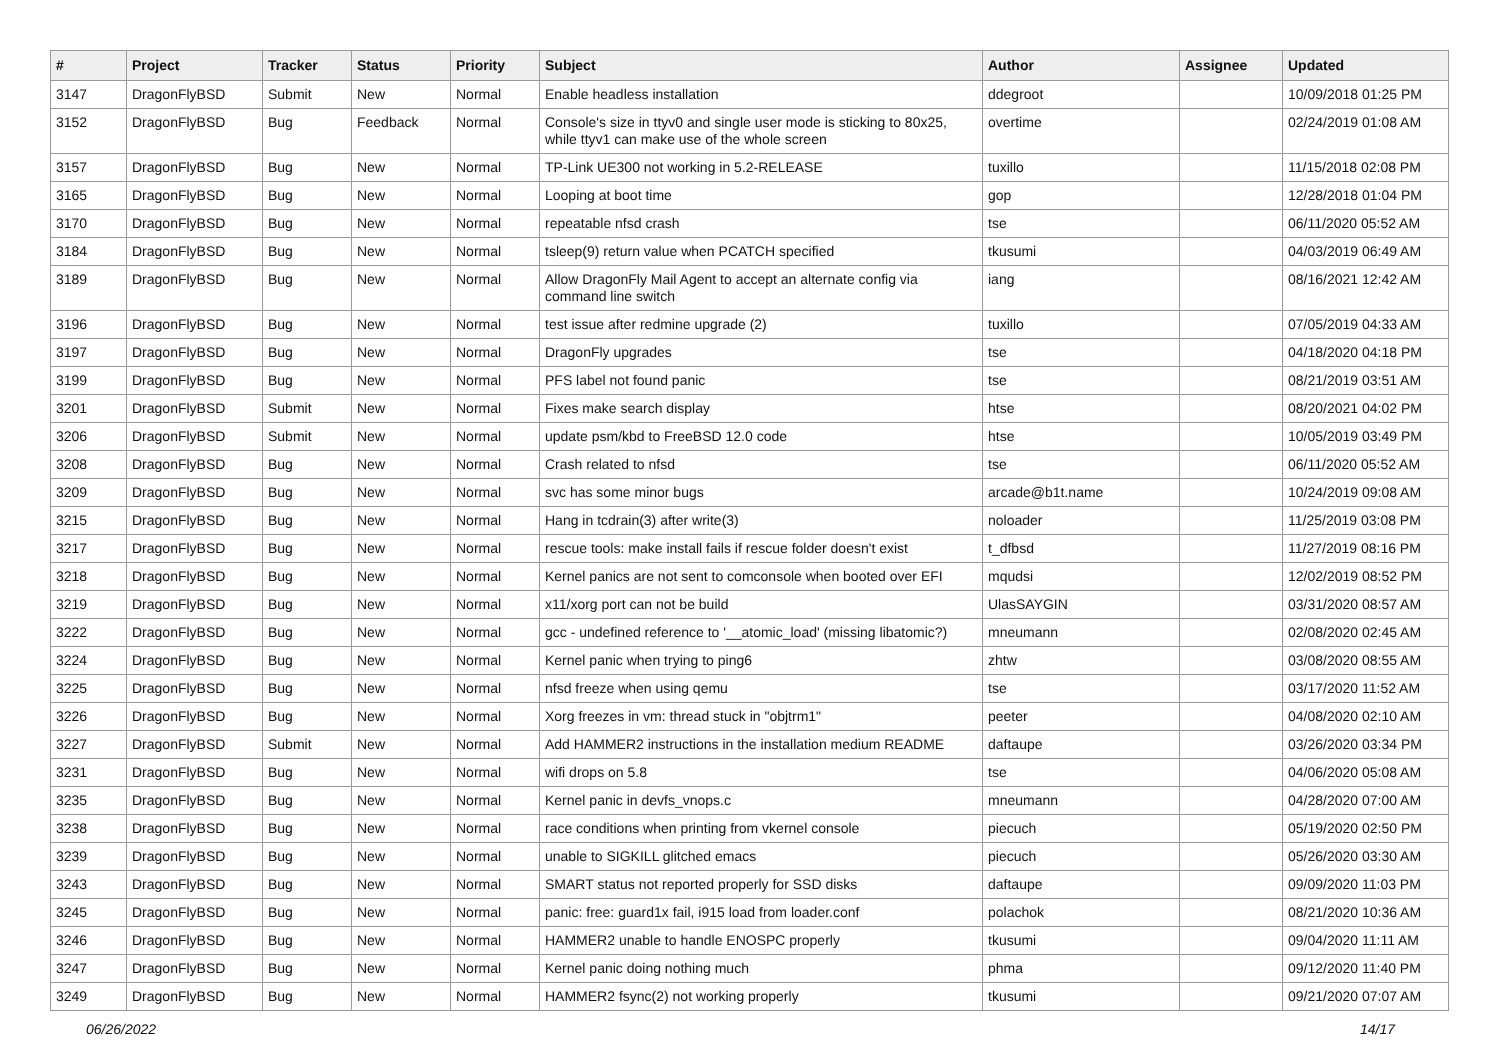| # | Project | Tracker | Status | Priority | Subject | Author | Assignee | Updated |
| --- | --- | --- | --- | --- | --- | --- | --- | --- |
| 3147 | DragonFlyBSD | Submit | New | Normal | Enable headless installation | ddegroot | | 10/09/2018 01:25 PM |
| 3152 | DragonFlyBSD | Bug | Feedback | Normal | Console's size in ttyv0 and single user mode is sticking to 80x25, while ttyv1 can make use of the whole screen | overtime | | 02/24/2019 01:08 AM |
| 3157 | DragonFlyBSD | Bug | New | Normal | TP-Link UE300 not working in 5.2-RELEASE | tuxillo | | 11/15/2018 02:08 PM |
| 3165 | DragonFlyBSD | Bug | New | Normal | Looping at boot time | gop | | 12/28/2018 01:04 PM |
| 3170 | DragonFlyBSD | Bug | New | Normal | repeatable nfsd crash | tse | | 06/11/2020 05:52 AM |
| 3184 | DragonFlyBSD | Bug | New | Normal | tsleep(9) return value when PCATCH specified | tkusumi | | 04/03/2019 06:49 AM |
| 3189 | DragonFlyBSD | Bug | New | Normal | Allow DragonFly Mail Agent to accept an alternate config via command line switch | iang | | 08/16/2021 12:42 AM |
| 3196 | DragonFlyBSD | Bug | New | Normal | test issue after redmine upgrade (2) | tuxillo | | 07/05/2019 04:33 AM |
| 3197 | DragonFlyBSD | Bug | New | Normal | DragonFly upgrades | tse | | 04/18/2020 04:18 PM |
| 3199 | DragonFlyBSD | Bug | New | Normal | PFS label not found panic | tse | | 08/21/2019 03:51 AM |
| 3201 | DragonFlyBSD | Submit | New | Normal | Fixes make search display | htse | | 08/20/2021 04:02 PM |
| 3206 | DragonFlyBSD | Submit | New | Normal | update psm/kbd to FreeBSD 12.0 code | htse | | 10/05/2019 03:49 PM |
| 3208 | DragonFlyBSD | Bug | New | Normal | Crash related to nfsd | tse | | 06/11/2020 05:52 AM |
| 3209 | DragonFlyBSD | Bug | New | Normal | svc has some minor bugs | arcade@b1t.name | | 10/24/2019 09:08 AM |
| 3215 | DragonFlyBSD | Bug | New | Normal | Hang in tcdrain(3) after write(3) | noloader | | 11/25/2019 03:08 PM |
| 3217 | DragonFlyBSD | Bug | New | Normal | rescue tools: make install fails if rescue folder doesn't exist | t_dfbsd | | 11/27/2019 08:16 PM |
| 3218 | DragonFlyBSD | Bug | New | Normal | Kernel panics are not sent to comconsole when booted over EFI | mqudsi | | 12/02/2019 08:52 PM |
| 3219 | DragonFlyBSD | Bug | New | Normal | x11/xorg port can not be build | UlasSAYGIN | | 03/31/2020 08:57 AM |
| 3222 | DragonFlyBSD | Bug | New | Normal | gcc - undefined reference to '__atomic_load' (missing libatomic?) | mneumann | | 02/08/2020 02:45 AM |
| 3224 | DragonFlyBSD | Bug | New | Normal | Kernel panic when trying to ping6 | zhtw | | 03/08/2020 08:55 AM |
| 3225 | DragonFlyBSD | Bug | New | Normal | nfsd freeze when using qemu | tse | | 03/17/2020 11:52 AM |
| 3226 | DragonFlyBSD | Bug | New | Normal | Xorg freezes in vm: thread stuck in "objtrm1" | peeter | | 04/08/2020 02:10 AM |
| 3227 | DragonFlyBSD | Submit | New | Normal | Add HAMMER2 instructions in the installation medium README | daftaupe | | 03/26/2020 03:34 PM |
| 3231 | DragonFlyBSD | Bug | New | Normal | wifi drops on 5.8 | tse | | 04/06/2020 05:08 AM |
| 3235 | DragonFlyBSD | Bug | New | Normal | Kernel panic in devfs_vnops.c | mneumann | | 04/28/2020 07:00 AM |
| 3238 | DragonFlyBSD | Bug | New | Normal | race conditions when printing from vkernel console | piecuch | | 05/19/2020 02:50 PM |
| 3239 | DragonFlyBSD | Bug | New | Normal | unable to SIGKILL glitched emacs | piecuch | | 05/26/2020 03:30 AM |
| 3243 | DragonFlyBSD | Bug | New | Normal | SMART status not reported properly for SSD disks | daftaupe | | 09/09/2020 11:03 PM |
| 3245 | DragonFlyBSD | Bug | New | Normal | panic: free: guard1x fail, i915 load from loader.conf | polachok | | 08/21/2020 10:36 AM |
| 3246 | DragonFlyBSD | Bug | New | Normal | HAMMER2 unable to handle ENOSPC properly | tkusumi | | 09/04/2020 11:11 AM |
| 3247 | DragonFlyBSD | Bug | New | Normal | Kernel panic doing nothing much | phma | | 09/12/2020 11:40 PM |
| 3249 | DragonFlyBSD | Bug | New | Normal | HAMMER2 fsync(2) not working properly | tkusumi | | 09/21/2020 07:07 AM |
06/26/2022 14/17